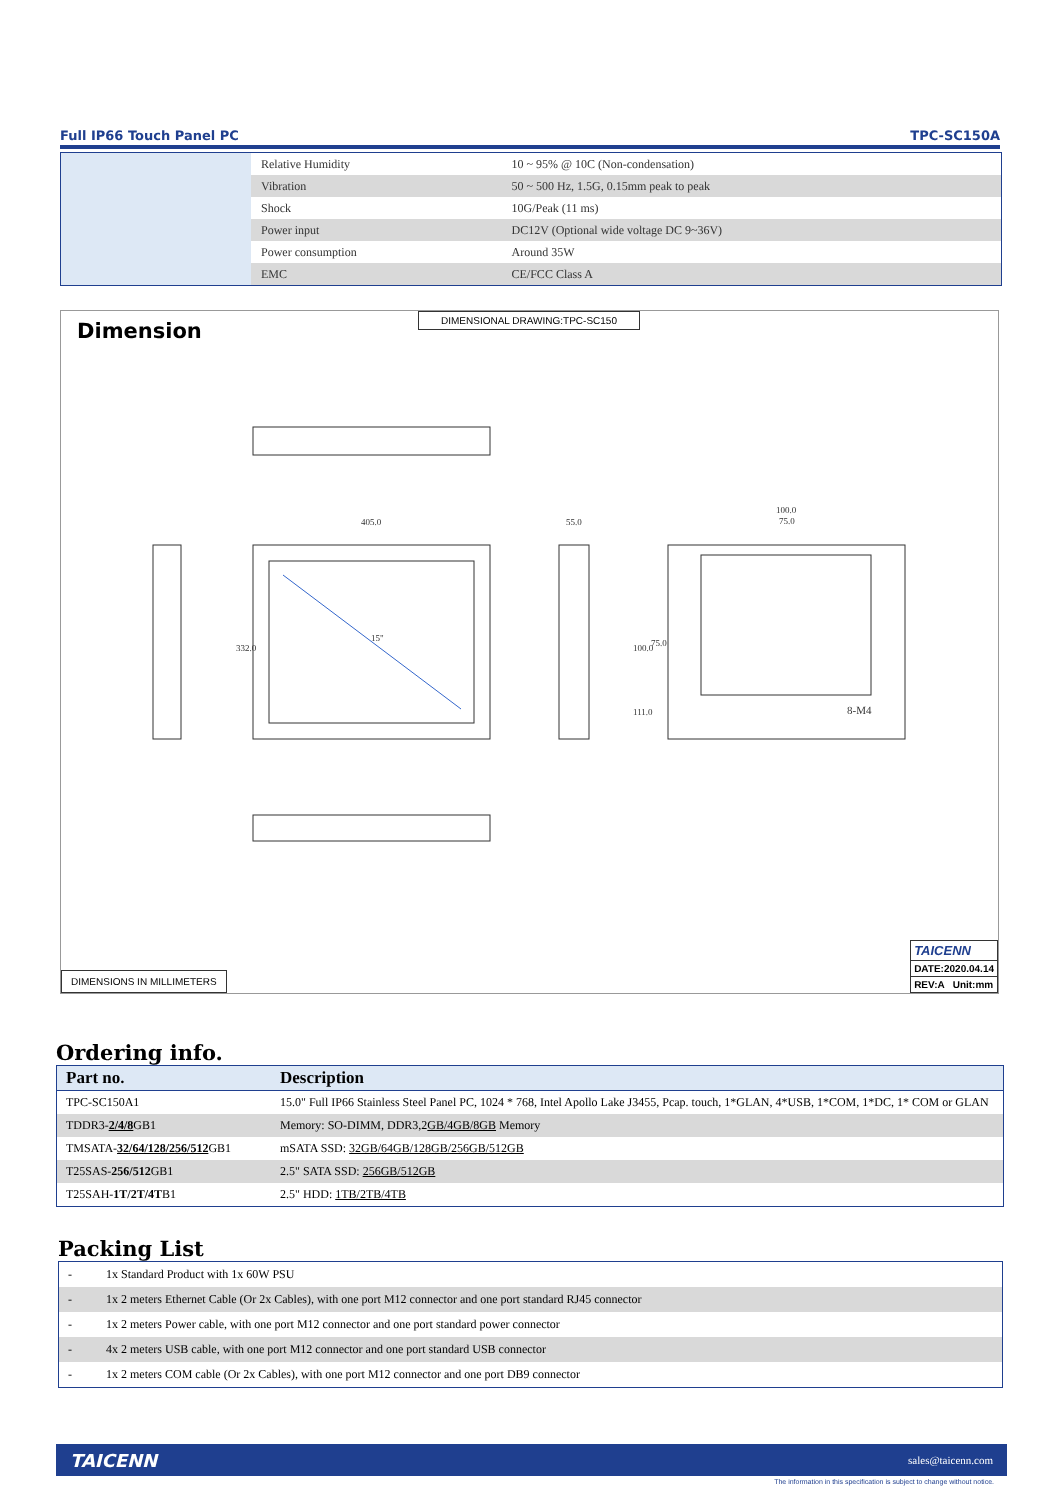Full IP66 Touch Panel PC TPC-SC150A
| Relative Humidity | 10 ~ 95% @ 10C (Non-condensation) |
| Vibration | 50 ~ 500 Hz, 1.5G, 0.15mm peak to peak |
| Shock | 10G/Peak (11 ms) |
| Power input | DC12V (Optional wide voltage DC 9~36V) |
| Power consumption | Around 35W |
| EMC | CE/FCC Class A |
Dimension
DIMENSIONAL DRAWING:TPC-SC150
405.0
15"
55.0
100.0
75.0
8-M4
332.0
100.0
75.0
111.0
DIMENSIONS IN MILLIMETERS
TAICENN
DATE:2020.04.14
REV:A Unit:mm
Ordering info.
| Part no. | Description |
| --- | --- |
| TPC-SC150A1 | 15.0" Full IP66 Stainless Steel Panel PC, 1024 * 768, Intel Apollo Lake J3455, Pcap. touch, 1*GLAN, 4*USB, 1*COM, 1*DC, 1* COM or GLAN |
| TDDR3- 2/4/8 GB1 | Memory: SO-DIMM, DDR3,2 GB/4GB/8GB Memory |
| TMSATA- 32/64/128/256/512 GB1 | mSATA SSD: 32GB/64GB/128GB/256GB/512GB |
| T25SAS- 256/512 GB1 | 2.5" SATA SSD: 256GB/512GB |
| T25SAH- 1T/2T/4T B1 | 2.5" HDD: 1TB/2TB/4TB |
Packing List
| - | 1x Standard Product with 1x 60W PSU |
| - | 1x 2 meters Ethernet Cable (Or 2x Cables), with one port M12 connector and one port standard RJ45 connector |
| - | 1x 2 meters Power cable, with one port M12 connector and one port standard power connector |
| - | 4x 2 meters USB cable, with one port M12 connector and one port standard USB connector |
| - | 1x 2 meters COM cable (Or 2x Cables), with one port M12 connector and one port DB9 connector |
TAICENN sales@taicenn.com
The information in this specification is subject to change without notice.